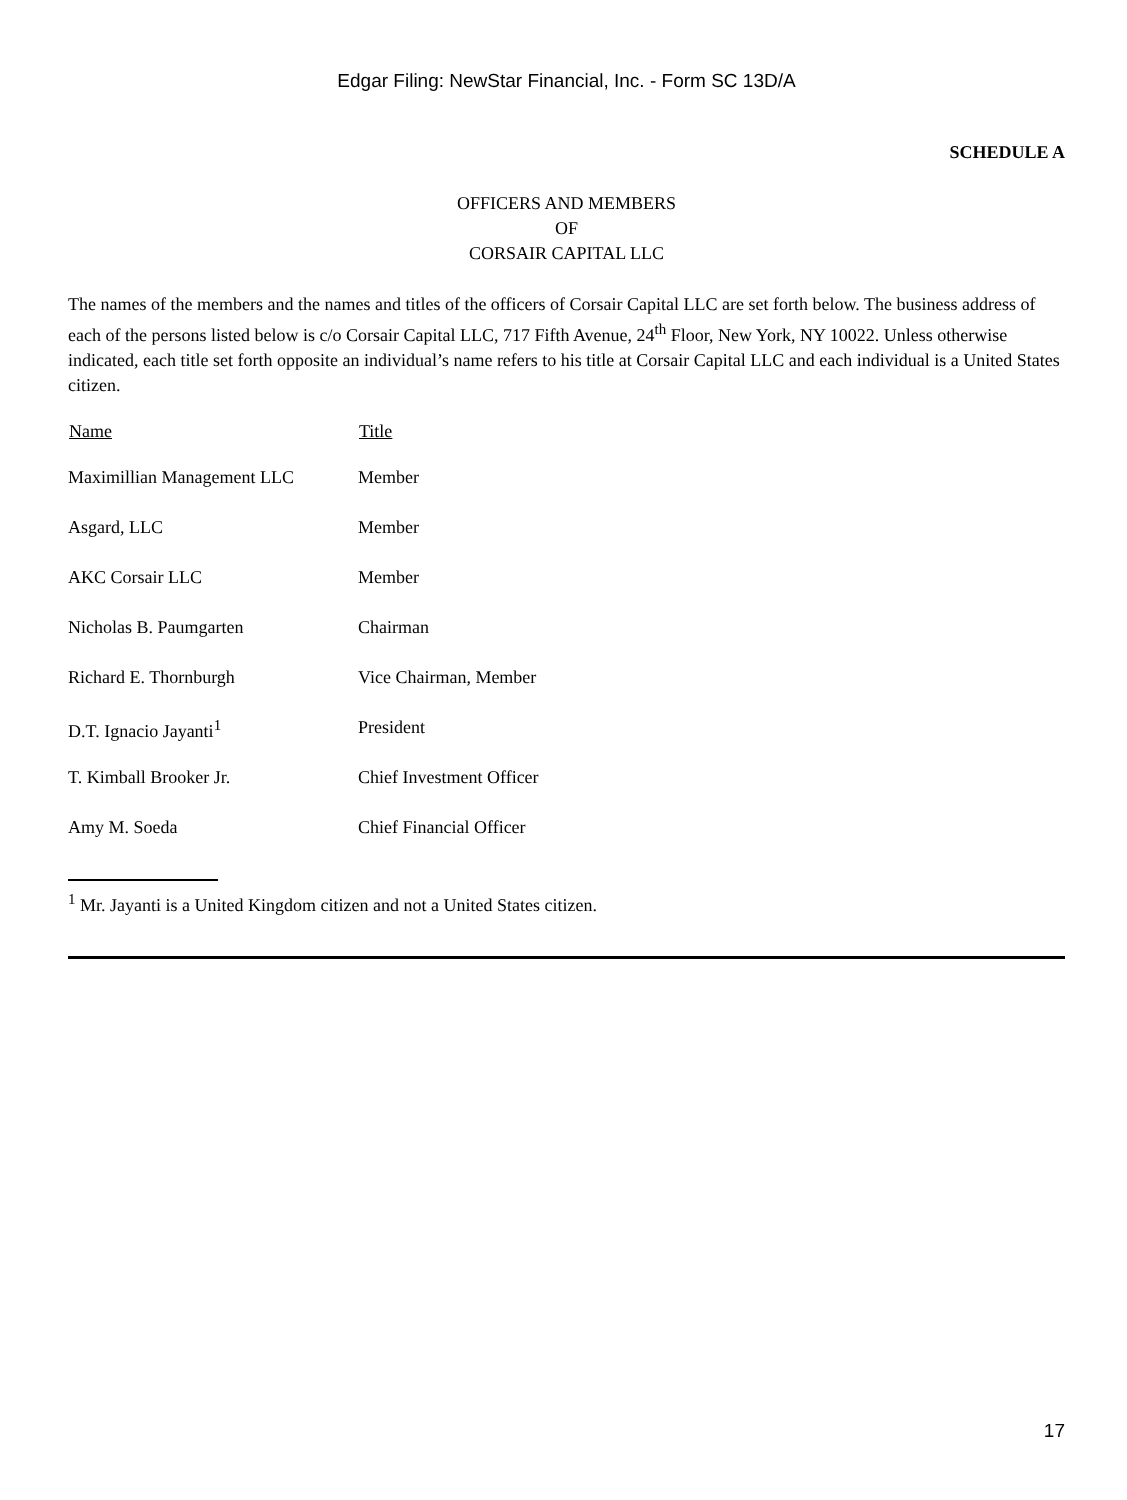Edgar Filing: NewStar Financial, Inc. - Form SC 13D/A
SCHEDULE A
OFFICERS AND MEMBERS
OF
CORSAIR CAPITAL LLC
The names of the members and the names and titles of the officers of Corsair Capital LLC are set forth below. The business address of each of the persons listed below is c/o Corsair Capital LLC, 717 Fifth Avenue, 24<sup>th</sup> Floor, New York, NY 10022. Unless otherwise indicated, each title set forth opposite an individual’s name refers to his title at Corsair Capital LLC and each individual is a United States citizen.
| Name | Title |
| --- | --- |
| Maximillian Management LLC | Member |
| Asgard, LLC | Member |
| AKC Corsair LLC | Member |
| Nicholas B. Paumgarten | Chairman |
| Richard E. Thornburgh | Vice Chairman, Member |
| D.T. Ignacio Jayanti<sup>1</sup> | President |
| T. Kimball Brooker Jr. | Chief Investment Officer |
| Amy M. Soeda | Chief Financial Officer |
<sup>1</sup> Mr. Jayanti is a United Kingdom citizen and not a United States citizen.
17